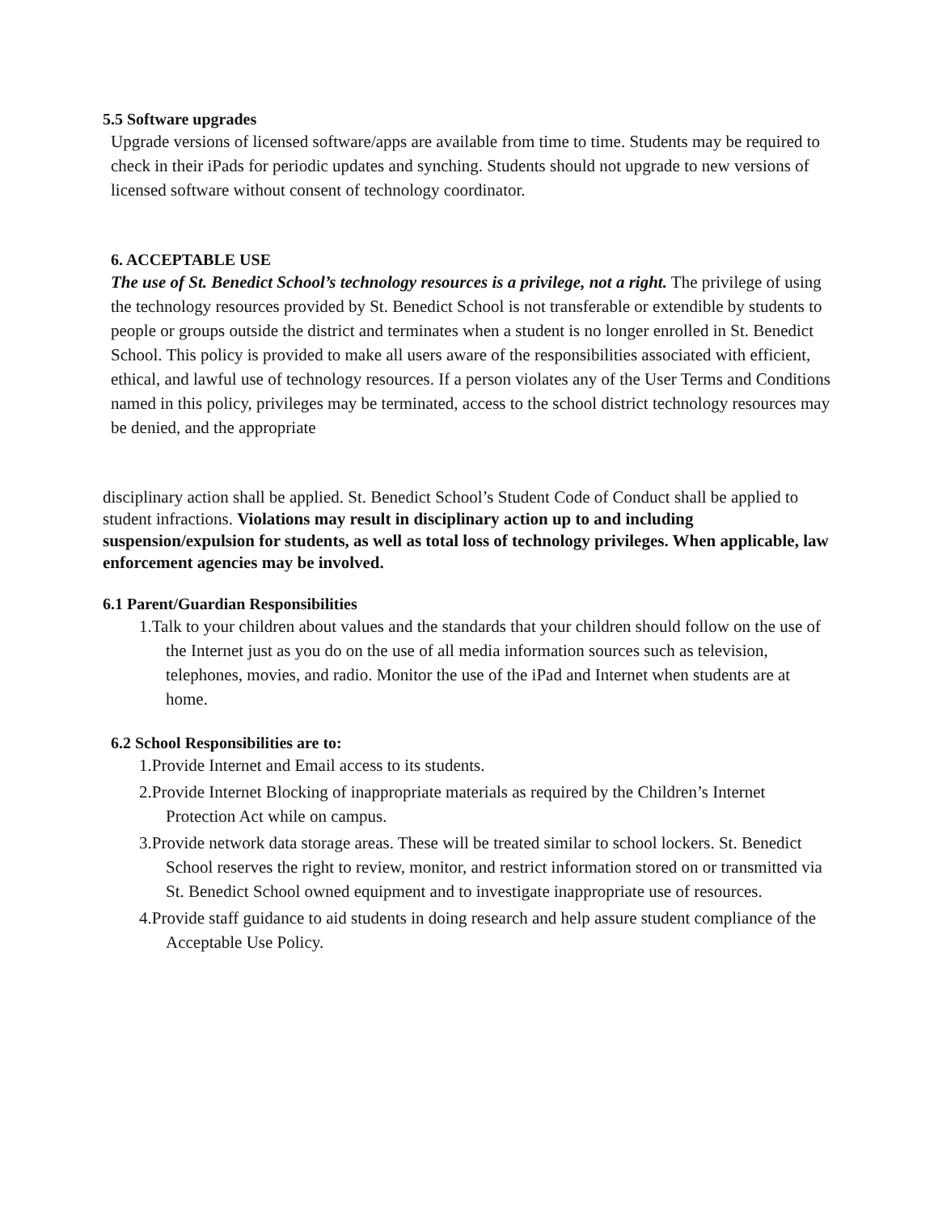5.5 Software upgrades
Upgrade versions of licensed software/apps are available from time to time. Students may be required to check in their iPads for periodic updates and synching. Students should not upgrade to new versions of licensed software without consent of technology coordinator.
6. ACCEPTABLE USE
The use of St. Benedict School’s technology resources is a privilege, not a right. The privilege of using the technology resources provided by St. Benedict School is not transferable or extendible by students to people or groups outside the district and terminates when a student is no longer enrolled in St. Benedict School. This policy is provided to make all users aware of the responsibilities associated with efficient, ethical, and lawful use of technology resources. If a person violates any of the User Terms and Conditions named in this policy, privileges may be terminated, access to the school district technology resources may be denied, and the appropriate
disciplinary action shall be applied. St. Benedict School’s Student Code of Conduct shall be applied to student infractions. Violations may result in disciplinary action up to and including suspension/expulsion for students, as well as total loss of technology privileges. When applicable, law enforcement agencies may be involved.
6.1 Parent/Guardian Responsibilities
1.Talk to your children about values and the standards that your children should follow on the use of the Internet just as you do on the use of all media information sources such as television, telephones, movies, and radio. Monitor the use of the iPad and Internet when students are at home.
6.2 School Responsibilities are to:
1.Provide Internet and Email access to its students.
2.Provide Internet Blocking of inappropriate materials as required by the Children’s Internet Protection Act while on campus.
3.Provide network data storage areas. These will be treated similar to school lockers. St. Benedict School reserves the right to review, monitor, and restrict information stored on or transmitted via St. Benedict School owned equipment and to investigate inappropriate use of resources.
4.Provide staff guidance to aid students in doing research and help assure student compliance of the Acceptable Use Policy.